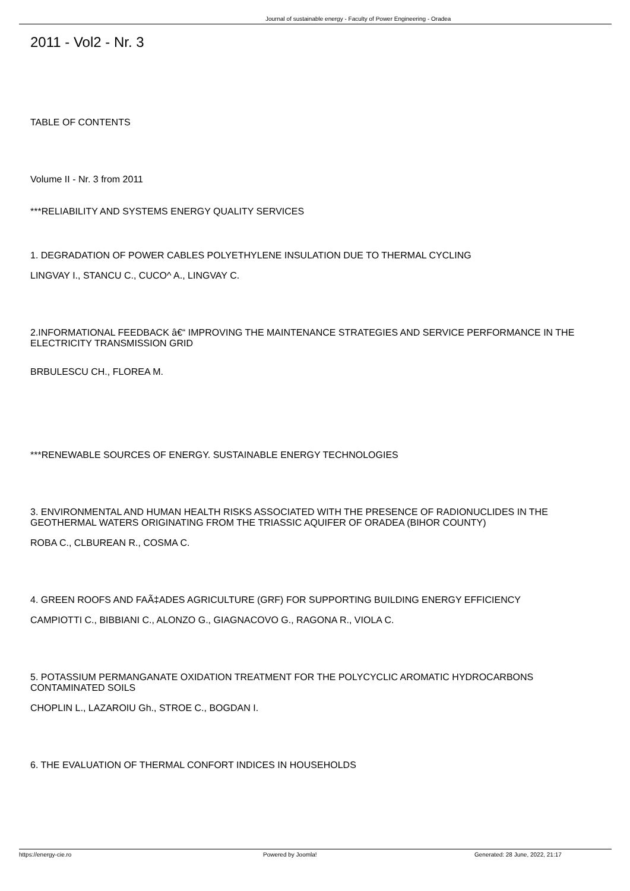Journal of sustainable energy - Faculty of Power Engineering - Oradea
2011 - Vol2 - Nr. 3
TABLE OF CONTENTS
Volume II - Nr. 3 from 2011
***RELIABILITY AND SYSTEMS ENERGY QUALITY SERVICES
1. DEGRADATION OF POWER CABLES POLYETHYLENE INSULATION DUE TO THERMAL CYCLING
LINGVAY I., STANCU C., CUCO^ A., LINGVAY C.
2.INFORMATIONAL FEEDBACK â€“ IMPROVING THE MAINTENANCE STRATEGIES AND SERVICE PERFORMANCE IN THE ELECTRICITY TRANSMISSION GRID
BRBULESCU CH., FLOREA M.
***RENEWABLE SOURCES OF ENERGY. SUSTAINABLE ENERGY TECHNOLOGIES
3. ENVIRONMENTAL AND HUMAN HEALTH RISKS ASSOCIATED WITH THE PRESENCE OF RADIONUCLIDES IN THE GEOTHERMAL WATERS ORIGINATING FROM THE TRIASSIC AQUIFER OF ORADEA (BIHOR COUNTY)
ROBA C., CLBUREAN R., COSMA C.
4. GREEN ROOFS AND FAÃ‡ADES AGRICULTURE (GRF) FOR SUPPORTING BUILDING ENERGY EFFICIENCY
CAMPIOTTI C., BIBBIANI C., ALONZO G., GIAGNACOVO G., RAGONA R., VIOLA C.
5. POTASSIUM PERMANGANATE OXIDATION TREATMENT FOR THE POLYCYCLIC AROMATIC HYDROCARBONS CONTAMINATED SOILS
CHOPLIN L., LAZAROIU Gh., STROE C., BOGDAN I.
6. THE EVALUATION OF THERMAL CONFORT INDICES IN HOUSEHOLDS
https://energy-cie.ro Powered by Joomla! Generated: 28 June, 2022, 21:17